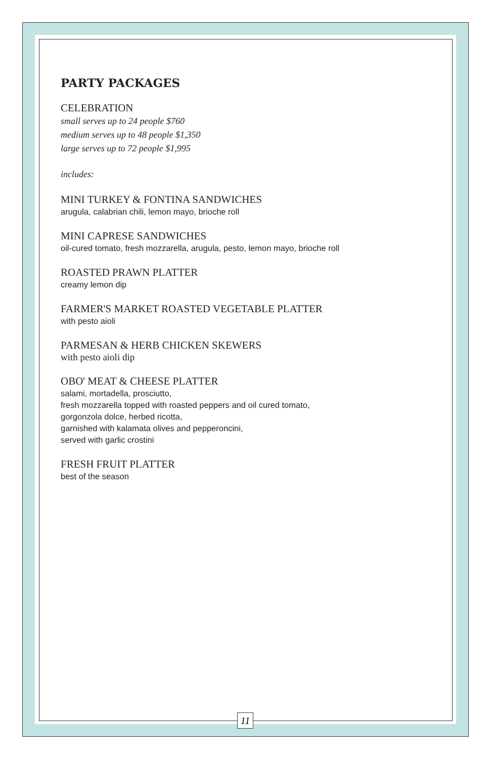PARTY PACKAGES
CELEBRATION
small serves up to 24 people $760
medium serves up to 48 people $1,350
large serves up to 72 people $1,995
includes:
MINI TURKEY & FONTINA SANDWICHES
arugula, calabrian chili, lemon mayo, brioche roll
MINI CAPRESE SANDWICHES
oil-cured tomato, fresh mozzarella, arugula, pesto, lemon mayo, brioche roll
ROASTED PRAWN PLATTER
creamy lemon dip
FARMER'S MARKET ROASTED VEGETABLE PLATTER
with pesto aioli
PARMESAN & HERB CHICKEN SKEWERS
with pesto aioli dip
OBO' MEAT & CHEESE PLATTER
salami, mortadella, prosciutto,
fresh mozzarella topped with roasted peppers and oil cured tomato,
gorgonzola dolce, herbed ricotta,
garnished with kalamata olives and pepperoncini,
served with garlic crostini
FRESH FRUIT PLATTER
best of the season
11